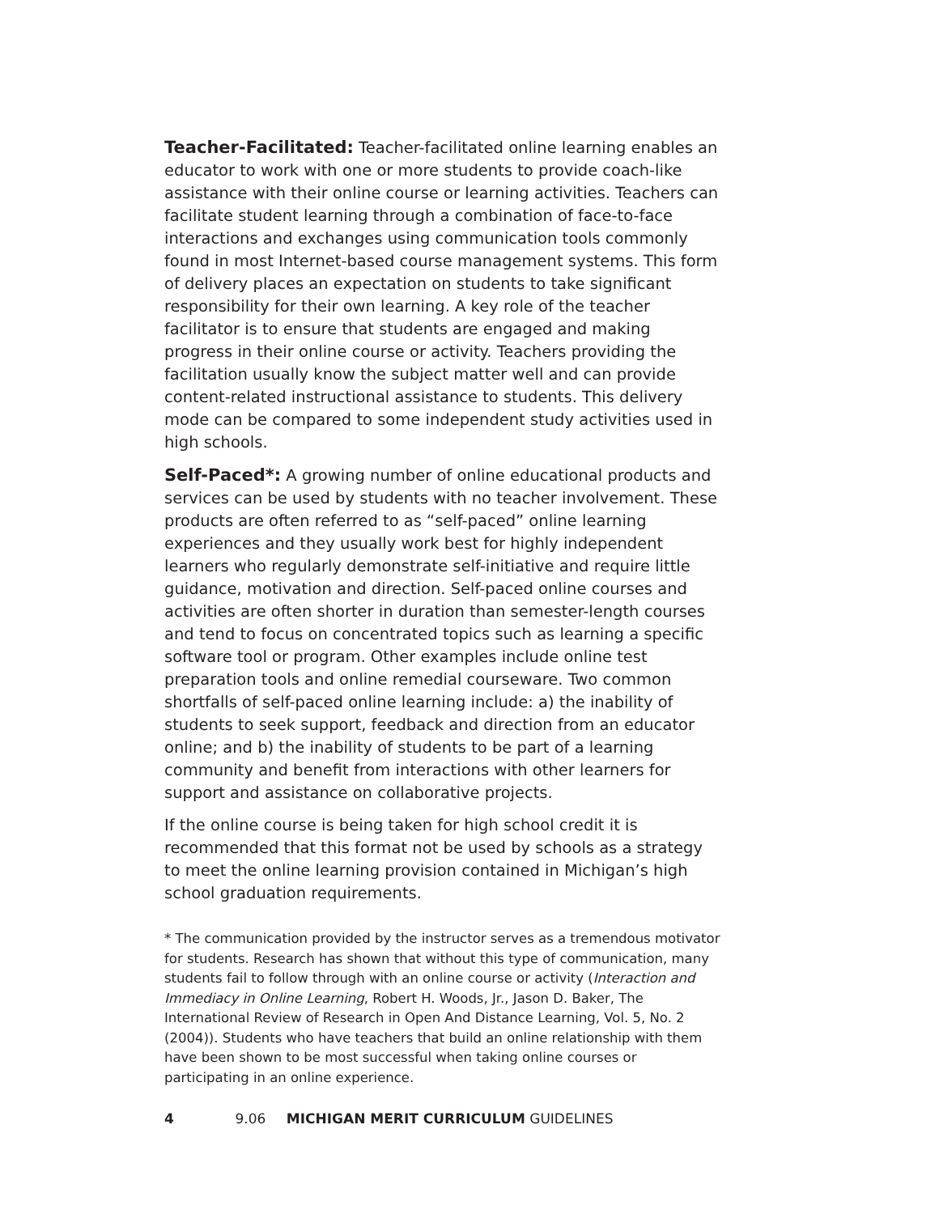Teacher-Facilitated: Teacher-facilitated online learning enables an educator to work with one or more students to provide coach-like assistance with their online course or learning activities. Teachers can facilitate student learning through a combination of face-to-face interactions and exchanges using communication tools commonly found in most Internet-based course management systems. This form of delivery places an expectation on students to take significant responsibility for their own learning. A key role of the teacher facilitator is to ensure that students are engaged and making progress in their online course or activity. Teachers providing the facilitation usually know the subject matter well and can provide content-related instructional assistance to students. This delivery mode can be compared to some independent study activities used in high schools.
Self-Paced*: A growing number of online educational products and services can be used by students with no teacher involvement. These products are often referred to as “self-paced” online learning experiences and they usually work best for highly independent learners who regularly demonstrate self-initiative and require little guidance, motivation and direction. Self-paced online courses and activities are often shorter in duration than semester-length courses and tend to focus on concentrated topics such as learning a specific software tool or program. Other examples include online test preparation tools and online remedial courseware. Two common shortfalls of self-paced online learning include: a) the inability of students to seek support, feedback and direction from an educator online; and b) the inability of students to be part of a learning community and benefit from interactions with other learners for support and assistance on collaborative projects.
If the online course is being taken for high school credit it is recommended that this format not be used by schools as a strategy to meet the online learning provision contained in Michigan’s high school graduation requirements.
* The communication provided by the instructor serves as a tremendous motivator for students. Research has shown that without this type of communication, many students fail to follow through with an online course or activity (Interaction and Immediacy in Online Learning, Robert H. Woods, Jr., Jason D. Baker, The International Review of Research in Open And Distance Learning, Vol. 5, No. 2 (2004)). Students who have teachers that build an online relationship with them have been shown to be most successful when taking online courses or participating in an online experience.
4 9.06 MICHIGAN MERIT CURRICULUM GUIDELINES